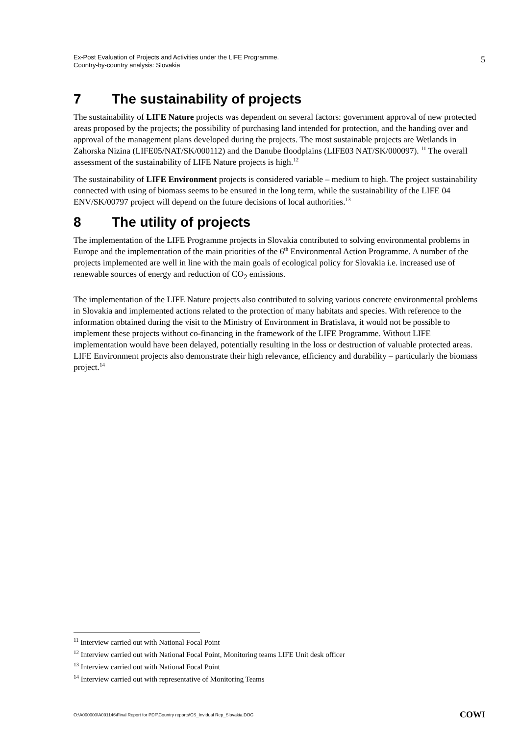Ex-Post Evaluation of Projects and Activities under the LIFE Programme.
Country-by-country analysis: Slovakia
5
7 The sustainability of projects
The sustainability of LIFE Nature projects was dependent on several factors: government approval of new protected areas proposed by the projects; the possibility of purchasing land intended for protection, and the handing over and approval of the management plans developed during the projects. The most sustainable projects are Wetlands in Zahorska Nizina (LIFE05/NAT/SK/000112) and the Danube floodplains (LIFE03 NAT/SK/000097). <sup>11</sup> The overall assessment of the sustainability of LIFE Nature projects is high.<sup>12</sup>
The sustainability of LIFE Environment projects is considered variable – medium to high. The project sustainability connected with using of biomass seems to be ensured in the long term, while the sustainability of the LIFE 04 ENV/SK/00797 project will depend on the future decisions of local authorities.<sup>13</sup>
8 The utility of projects
The implementation of the LIFE Programme projects in Slovakia contributed to solving environmental problems in Europe and the implementation of the main priorities of the 6<sup>th</sup> Environmental Action Programme. A number of the projects implemented are well in line with the main goals of ecological policy for Slovakia i.e. increased use of renewable sources of energy and reduction of CO<sub>2</sub> emissions.
The implementation of the LIFE Nature projects also contributed to solving various concrete environmental problems in Slovakia and implemented actions related to the protection of many habitats and species. With reference to the information obtained during the visit to the Ministry of Environment in Bratislava, it would not be possible to implement these projects without co-financing in the framework of the LIFE Programme. Without LIFE implementation would have been delayed, potentially resulting in the loss or destruction of valuable protected areas. LIFE Environment projects also demonstrate their high relevance, efficiency and durability – particularly the biomass project.<sup>14</sup>
<sup>11</sup> Interview carried out with National Focal Point
<sup>12</sup> Interview carried out with National Focal Point, Monitoring teams LIFE Unit desk officer
<sup>13</sup> Interview carried out with National Focal Point
<sup>14</sup> Interview carried out with representative of Monitoring Teams
O:\A000000\A001146\Final Report for PDF\Country reports\CS_Invidual Rep_Slovakia.DOC
COWI